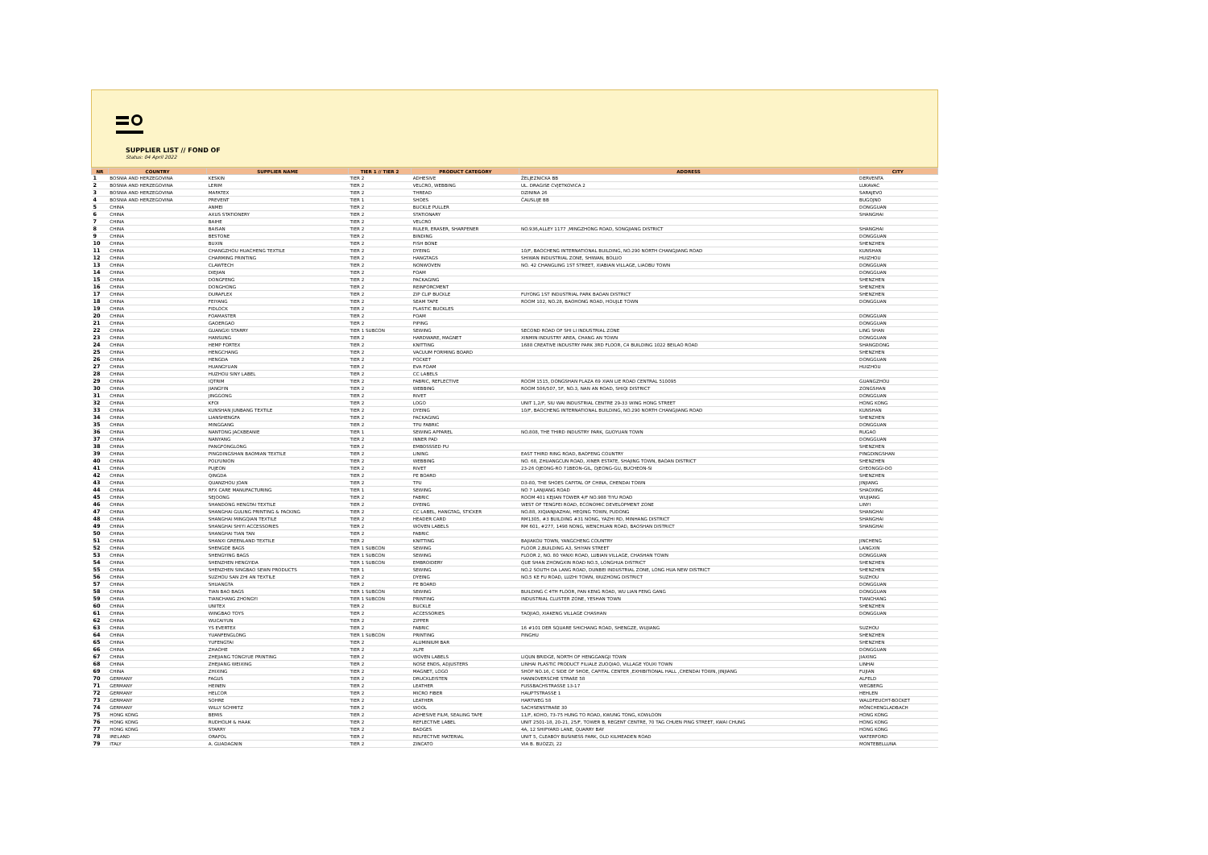SUPPLIER LIST // FOND OF
Status: 04 April 2022
| NR | COUNTRY | SUPPLIER NAME | TIER 1 // TIER 2 | PRODUCT CATEGORY | ADDRESS | CITY |
| --- | --- | --- | --- | --- | --- | --- |
| 1 | BOSNIA AND HERZEGOVINA | KESKIN | TIER 2 | ADHESIVE | ŽELJEZNICKA BB | DERVENTA |
| 2 | BOSNIA AND HERZEGOVINA | LERIM | TIER 2 | VELCRO, WEBBING | UL. DRAGISE CVJETKOVICA 2 | LUKAVAC |
| 3 | BOSNIA AND HERZEGOVINA | MAFATEX | TIER 2 | THREAD | DZININA 26 | SARAJEVO |
| 4 | BOSNIA AND HERZEGOVINA | PREVENT | TIER 1 | SHOES | ČAUSLIJE BB | BUGOJNO |
| 5 | CHINA | ANMEI | TIER 2 | BUCKLE PULLER | | DONGGUAN |
| 6 | CHINA | AXUS STATIONERY | TIER 2 | STATIONARY | | SHANGHAI |
| 7 | CHINA | BAIHE | TIER 2 | VELCRO | | |
| 8 | CHINA | BAISAN | TIER 2 | RULER, ERASER, SHARPENER | NO.936,ALLEY 1177 ,MINGZHONG ROAD, SONGJIANG DISTRICT | SHANGHAI |
| 9 | CHINA | BESTONE | TIER 2 | BINDING | | DONGGUAN |
| 10 | CHINA | BUXIN | TIER 2 | FISH BONE | | SHENZHEN |
| 11 | CHINA | CHANGZHOU HUACHENG TEXTILE | TIER 2 | DYEING | 10/F, BAOCHENG INTERNATIONAL BUILDING, NO.290 NORTH CHANGJIANG ROAD | KUNSHAN |
| 12 | CHINA | CHARMING PRINTING | TIER 2 | HANGTAGS | SHIWAN INDUSTRIAL ZONE, SHIWAN, BOLUO | HUIZHOU |
| 13 | CHINA | CLAWTECH | TIER 2 | NONWOVEN | NO. 42 CHANGLING 1ST STREET, XIABIAN VILLAGE, LIAOBU TOWN | DONGGUAN |
| 14 | CHINA | DIEJIAN | TIER 2 | FOAM | | DONGGUAN |
| 15 | CHINA | DONGFENG | TIER 2 | PACKAGING | | SHENZHEN |
| 16 | CHINA | DONGHONG | TIER 2 | REINFORCMENT | | SHENZHEN |
| 17 | CHINA | DURAFLEX | TIER 2 | ZIP CLIP BUCKLE | FUYONG 1ST INDUSTRIAL PARK BAOAN DISTRICT | SHENZHEN |
| 18 | CHINA | FEIYANG | TIER 2 | SEAM TAPE | ROOM 102, NO.28, BAOHONG ROAD, HOUJLE TOWN | DONGGUAN |
| 19 | CHINA | FIDLOCK | TIER 2 | PLASTIC BUCKLES | | |
| 20 | CHINA | FOAMASTER | TIER 2 | FOAM | | DONGGUAN |
| 21 | CHINA | GAOERGAO | TIER 2 | PIPING | | DONGGUAN |
| 22 | CHINA | GUANGXI STARRY | TIER 1 SUBCON | SEWING | SECOND ROAD OF SHI LI INDUSTRIAL ZONE | LING SHAN |
| 23 | CHINA | HANSUNG | TIER 2 | HARDWARE, MAGNET | XINMIN INDUSTRY AREA, CHANG AN TOWN | DONGGUAN |
| 24 | CHINA | HEMP FORTEX | TIER 2 | KNITTING | 1688 CREATIVE INDUSTRY PARK 3RD FLOOR, C4 BUILDING 1022 BEILAO ROAD | SHANGDONG |
| 25 | CHINA | HENGCHANG | TIER 2 | VACUUM FORMING BOARD | | SHENZHEN |
| 26 | CHINA | HENGDA | TIER 2 | POCKET | | DONGGUAN |
| 27 | CHINA | HUANGYUAN | TIER 2 | EVA FOAM | | HUIZHOU |
| 28 | CHINA | HUZHOU SINY LABEL | TIER 2 | CC LABELS | | |
| 29 | CHINA | IQTRIM | TIER 2 | FABRIC, REFLECTIVE | ROOM 1515, DONGSHAN PLAZA 69 XIAN LIE ROAD CENTRAL 510095 | GUANGZHOU |
| 30 | CHINA | JIANGYIN | TIER 2 | WEBBING | ROOM 506/507, 5F, NO.3, NAN AN ROAD, SHIQI DISTRICT | ZONGSHAN |
| 31 | CHINA | JINGGONG | TIER 2 | RIVET | | DONGGUAN |
| 32 | CHINA | KFOI | TIER 2 | LOGO | UNIT 1,2/F, SIU WAI INDUSTRIAL CENTRE 29-33 WING HONG STREET | HONG KONG |
| 33 | CHINA | KUNSHAN JUNBANG TEXTILE | TIER 2 | DYEING | 10/F, BAOCHENG INTERNATIONAL BUILDING, NO.290 NORTH CHANGJIANG ROAD | KUNSHAN |
| 34 | CHINA | LIANSHENGFA | TIER 2 | PACKAGING | | SHENZHEN |
| 35 | CHINA | MINGGANG | TIER 2 | TPU FABRIC | | DONGGUAN |
| 36 | CHINA | NANTONG JACKBEANIE | TIER 1 | SEWING APPAREL | NO.808, THE THIRD INDUSTRY PARK, GUOYUAN TOWN | RUGAO |
| 37 | CHINA | NANYANG | TIER 2 | INNER PAD | | DONGGUAN |
| 38 | CHINA | PANGFONGLONG | TIER 2 | EMBOSSSED PU | | SHENZHEN |
| 39 | CHINA | PINGDINGSHAN BAOMIAN TEXTILE | TIER 2 | LINING | EAST THIRD RING ROAD, BAOFENG COUNTRY | PINGDINGSHAN |
| 40 | CHINA | POLYUNION | TIER 2 | WEBBING | NO. 68, ZHUANGCUN ROAD, XINER ESTATE, SHAJING TOWN, BAOAN DISTRICT | SHENZHEN |
| 41 | CHINA | PUJEON | TIER 2 | RIVET | 23-26 OJEONG-RO 71BEON-GIL, OJEONG-GU, BUCHEON-SI | GYEONGGI-DO |
| 42 | CHINA | QINGDA | TIER 2 | PE BOARD | | SHENZHEN |
| 43 | CHINA | QUANZHOU JOAN | TIER 2 | TPU | D3-80, THE SHOES CAPITAL OF CHINA, CHENDAI TOWN | JINJIANG |
| 44 | CHINA | RFX CARE MANUFACTURING | TIER 1 | SEWING | NO 7 LANJIANG ROAD | SHAOXING |
| 45 | CHINA | SEJOONG | TIER 2 | FABRIC | ROOM 401 KEJIAN TOWER 4/F NO.988 TIYU ROAD | WUJIANG |
| 46 | CHINA | SHANDONG HENGTAI TEXTILE | TIER 2 | DYEING | WEST OF TENGFEI ROAD, ECONOMIC DEVELOPMENT ZONE | LINYI |
| 47 | CHINA | SHANGHAI GULING PRINTING & PACKING | TIER 2 | CC LABEL, HANGTAG, STICKER | NO.88, XIQIANJIAZHAI, HEQING TOWN, PUDONG | SHANGHAI |
| 48 | CHINA | SHANGHAI MINGQIAN TEXTILE | TIER 2 | HEADER CARD | RM1305, #3 BUILDING #31 NONG, YAZHI RD, MINHANG DISTRICT | SHANGHAI |
| 49 | CHINA | SHANGHAI SHIYI ACCESSORIES | TIER 2 | WOVEN LABELS | RM 601, #277, 1498 NONG, WENCHUAN ROAD, BAOSHAN DISTRICT | SHANGHAI |
| 50 | CHINA | SHANGHAI TIAN TAN | TIER 2 | FABRIC | | |
| 51 | CHINA | SHANXI GREENLAND TEXTILE | TIER 2 | KNITTING | BAJIAKOU TOWN, YANGCHENG COUNTRY | JINCHENG |
| 52 | CHINA | SHENGDE BAGS | TIER 1 SUBCON | SEWING | FLOOR 2,BUILDING A3, SHIYAN STREET | LANGXIN |
| 53 | CHINA | SHENGYING BAGS | TIER 1 SUBCON | SEWING | FLOOR 2, NO. 80 YANXI ROAD, LUBIAN VILLAGE, CHASHAN TOWN | DONGGUAN |
| 54 | CHINA | SHENZHEN HENGYIDA | TIER 1 SUBCON | EMBROIDERY | QUE SHAN ZHONGXIN ROAD NO.5, LONGHUA DISTRICT | SHENZHEN |
| 55 | CHINA | SHENZHEN SINGBAO SEWN PRODUCTS | TIER 1 | SEWING | NO.2 SOUTH DA LANG ROAD, DUNBEI INDUSTRIAL ZONE, LONG HUA NEW DISTRICT | SHENZHEN |
| 56 | CHINA | SUZHOU SAN ZHI AN TEXTILE | TIER 2 | DYEING | NO.5 KE FU ROAD, LUZHI TOWN, WUZHONG DISTRICT | SUZHOU |
| 57 | CHINA | SHUANGTA | TIER 2 | PE BOARD | | DONGGUAN |
| 58 | CHINA | TIAN BAO BAGS | TIER 1 SUBCON | SEWING | BUILDING C 4TH FLOOR, PAN KENG ROAD, WU LIAN FENG GANG | DONGGUAN |
| 59 | CHINA | TIANCHANG ZHONGYI | TIER 1 SUBCON | PRINTING | INDUSTRIAL CLUSTER ZONE, YESHAN TOWN | TIANCHANG |
| 60 | CHINA | UNITEX | TIER 2 | BUCKLE | | SHENZHEN |
| 61 | CHINA | WINGBAO TOYS | TIER 2 | ACCESSORIES | TAOJIAO, XIAKENG VILLAGE CHASHAN | DONGGUAN |
| 62 | CHINA | WUCAIYUN | TIER 2 | ZIPPER | | |
| 63 | CHINA | YS EVERTEX | TIER 2 | FABRIC | 16 #101 DER SQUARE SHICHANG ROAD, SHENGZE, WUJIANG | SUZHOU |
| 64 | CHINA | YUANFENGLONG | TIER 1 SUBCON | PRINTING | PINGHU | SHENZHEN |
| 65 | CHINA | YUFENGTAI | TIER 2 | ALUMINIUM BAR | | SHENZHEN |
| 66 | CHINA | ZHAOHE | TIER 2 | XLPE | | DONGGUAN |
| 67 | CHINA | ZHEJIANG TONGYUE PRINTING | TIER 2 | WOVEN LABELS | LIQUN BRIDGE, NORTH OF HENGGANGJI TOWN | JIAXING |
| 68 | CHINA | ZHEJIANG WEIXING | TIER 2 | NOSE ENDS, ADJUSTERS | LINHAI PLASTIC PRODUCT FILIALE ZUOQIAO, VILLAGE YOUXI TOWN | LINHAI |
| 69 | CHINA | ZHIXING | TIER 2 | MAGNET, LOGO | SHOP NO.16, C SIDE OF SHOE, CAPITAL CENTER ,EXHIBITIONAL HALL ,CHENDAI TOWN, JINJIANG | FUJIAN |
| 70 | GERMANY | FAGUS | TIER 2 | DRUCKLEISTEN | HANNOVERSCHE STRAßE 58 | ALFELD |
| 71 | GERMANY | HEINEN | TIER 2 | LEATHER | FUSSBACHSTRASSE 13-17 | WEGBERG |
| 72 | GERMANY | HELCOR | TIER 2 | MICRO FIBER | HAUPTSTRASSE 1 | HEHLEN |
| 73 | GERMANY | SOHRE | TIER 2 | LEATHER | HARTWEG 58 | WALDFEUCHT-BOCKET |
| 74 | GERMANY | WILLY SCHMITZ | TIER 2 | WOOL | SACHSENSTRAßE 30 | MÖNCHENGLADBACH |
| 75 | HONG KONG | BEMIS | TIER 2 | ADHESIVE FILM, SEALING TAPE | 11/F, KOHO, 73-75 HUNG TO ROAD, KWUNG TONG, KOWLOON | HONG KONG |
| 76 | HONG KONG | RUDHOLM & HAAK | TIER 2 | REFLECTIVE LABEL | UNIT 2501-18, 20-21, 25/F, TOWER B, REGENT CENTRE, 70 TAG CHUEN PING STREET, KWAI CHUNG | HONG KONG |
| 77 | HONG KONG | STARRY | TIER 2 | BADGES | 4A, 12 SHIPYARD LANE, QUARRY BAY | HONG KONG |
| 78 | IRELAND | ORAFOL | TIER 2 | RELFECTIVE MATERIAL | UNIT 5, CLEABOY BUSINESS PARK, OLD KILMEADEN ROAD | WATERFORD |
| 79 | ITALY | A. GUADAGNIN | TIER 2 | ZINCATO | VIA B. BUOZZI, 22 | MONTEBELLUNA |